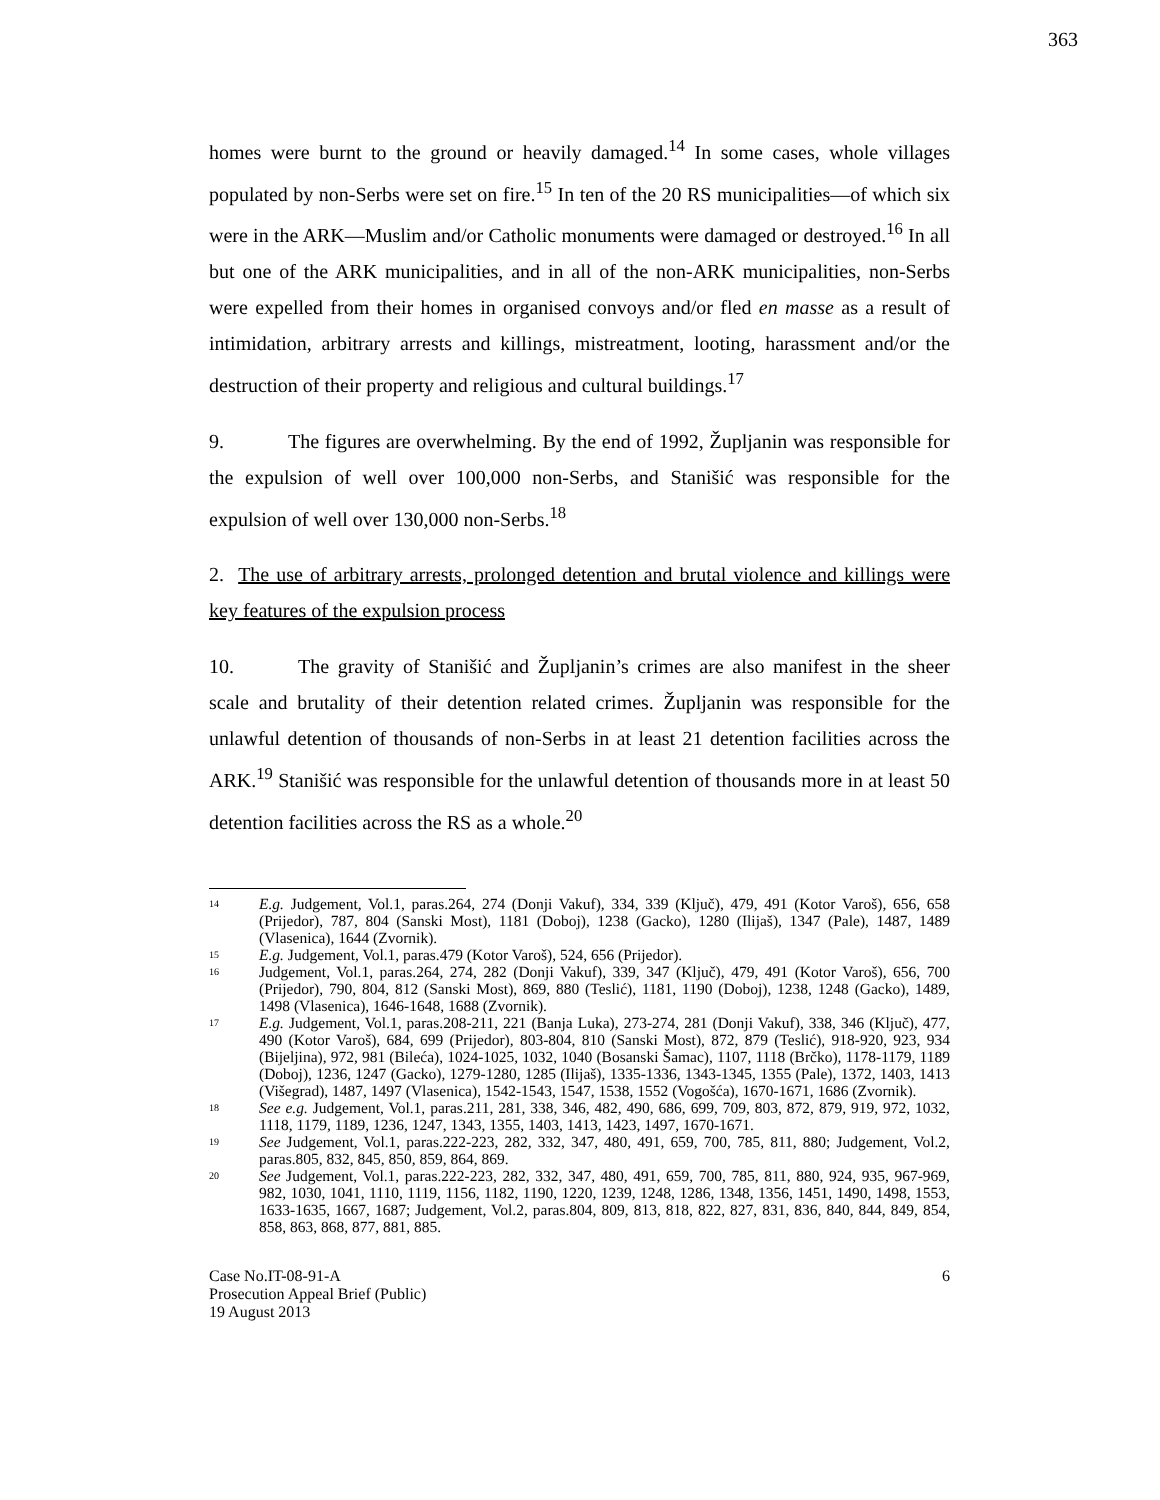363
homes were burnt to the ground or heavily damaged.<sup>14</sup> In some cases, whole villages populated by non-Serbs were set on fire.<sup>15</sup> In ten of the 20 RS municipalities—of which six were in the ARK—Muslim and/or Catholic monuments were damaged or destroyed.<sup>16</sup> In all but one of the ARK municipalities, and in all of the non-ARK municipalities, non-Serbs were expelled from their homes in organised convoys and/or fled en masse as a result of intimidation, arbitrary arrests and killings, mistreatment, looting, harassment and/or the destruction of their property and religious and cultural buildings.<sup>17</sup>
9. The figures are overwhelming. By the end of 1992, Župljanin was responsible for the expulsion of well over 100,000 non-Serbs, and Stanišić was responsible for the expulsion of well over 130,000 non-Serbs.<sup>18</sup>
2. The use of arbitrary arrests, prolonged detention and brutal violence and killings were key features of the expulsion process
10. The gravity of Stanišić and Župljanin’s crimes are also manifest in the sheer scale and brutality of their detention related crimes. Župljanin was responsible for the unlawful detention of thousands of non-Serbs in at least 21 detention facilities across the ARK.<sup>19</sup> Stanišić was responsible for the unlawful detention of thousands more in at least 50 detention facilities across the RS as a whole.<sup>20</sup>
14 E.g. Judgement, Vol.1, paras.264, 274 (Donji Vakuf), 334, 339 (Ključ), 479, 491 (Kotor Varoš), 656, 658 (Prijedor), 787, 804 (Sanski Most), 1181 (Doboj), 1238 (Gacko), 1280 (Ilijaš), 1347 (Pale), 1487, 1489 (Vlasenica), 1644 (Zvornik).
15 E.g. Judgement, Vol.1, paras.479 (Kotor Varoš), 524, 656 (Prijedor).
16 Judgement, Vol.1, paras.264, 274, 282 (Donji Vakuf), 339, 347 (Ključ), 479, 491 (Kotor Varoš), 656, 700 (Prijedor), 790, 804, 812 (Sanski Most), 869, 880 (Teslić), 1181, 1190 (Doboj), 1238, 1248 (Gacko), 1489, 1498 (Vlasenica), 1646-1648, 1688 (Zvornik).
17 E.g. Judgement, Vol.1, paras.208-211, 221 (Banja Luka), 273-274, 281 (Donji Vakuf), 338, 346 (Ključ), 477, 490 (Kotor Varoš), 684, 699 (Prijedor), 803-804, 810 (Sanski Most), 872, 879 (Teslić), 918-920, 923, 934 (Bijeljina), 972, 981 (Bileća), 1024-1025, 1032, 1040 (Bosanski Šamac), 1107, 1118 (Brčko), 1178-1179, 1189 (Doboj), 1236, 1247 (Gacko), 1279-1280, 1285 (Ilijaš), 1335-1336, 1343-1345, 1355 (Pale), 1372, 1403, 1413 (Višegrad), 1487, 1497 (Vlasenica), 1542-1543, 1547, 1538, 1552 (Vogošća), 1670-1671, 1686 (Zvornik).
18 See e.g. Judgement, Vol.1, paras.211, 281, 338, 346, 482, 490, 686, 699, 709, 803, 872, 879, 919, 972, 1032, 1118, 1179, 1189, 1236, 1247, 1343, 1355, 1403, 1413, 1423, 1497, 1670-1671.
19 See Judgement, Vol.1, paras.222-223, 282, 332, 347, 480, 491, 659, 700, 785, 811, 880; Judgement, Vol.2, paras.805, 832, 845, 850, 859, 864, 869.
20 See Judgement, Vol.1, paras.222-223, 282, 332, 347, 480, 491, 659, 700, 785, 811, 880, 924, 935, 967-969, 982, 1030, 1041, 1110, 1119, 1156, 1182, 1190, 1220, 1239, 1248, 1286, 1348, 1356, 1451, 1490, 1498, 1553, 1633-1635, 1667, 1687; Judgement, Vol.2, paras.804, 809, 813, 818, 822, 827, 831, 836, 840, 844, 849, 854, 858, 863, 868, 877, 881, 885.
Case No.IT-08-91-A
Prosecution Appeal Brief (Public)
19 August 2013
6